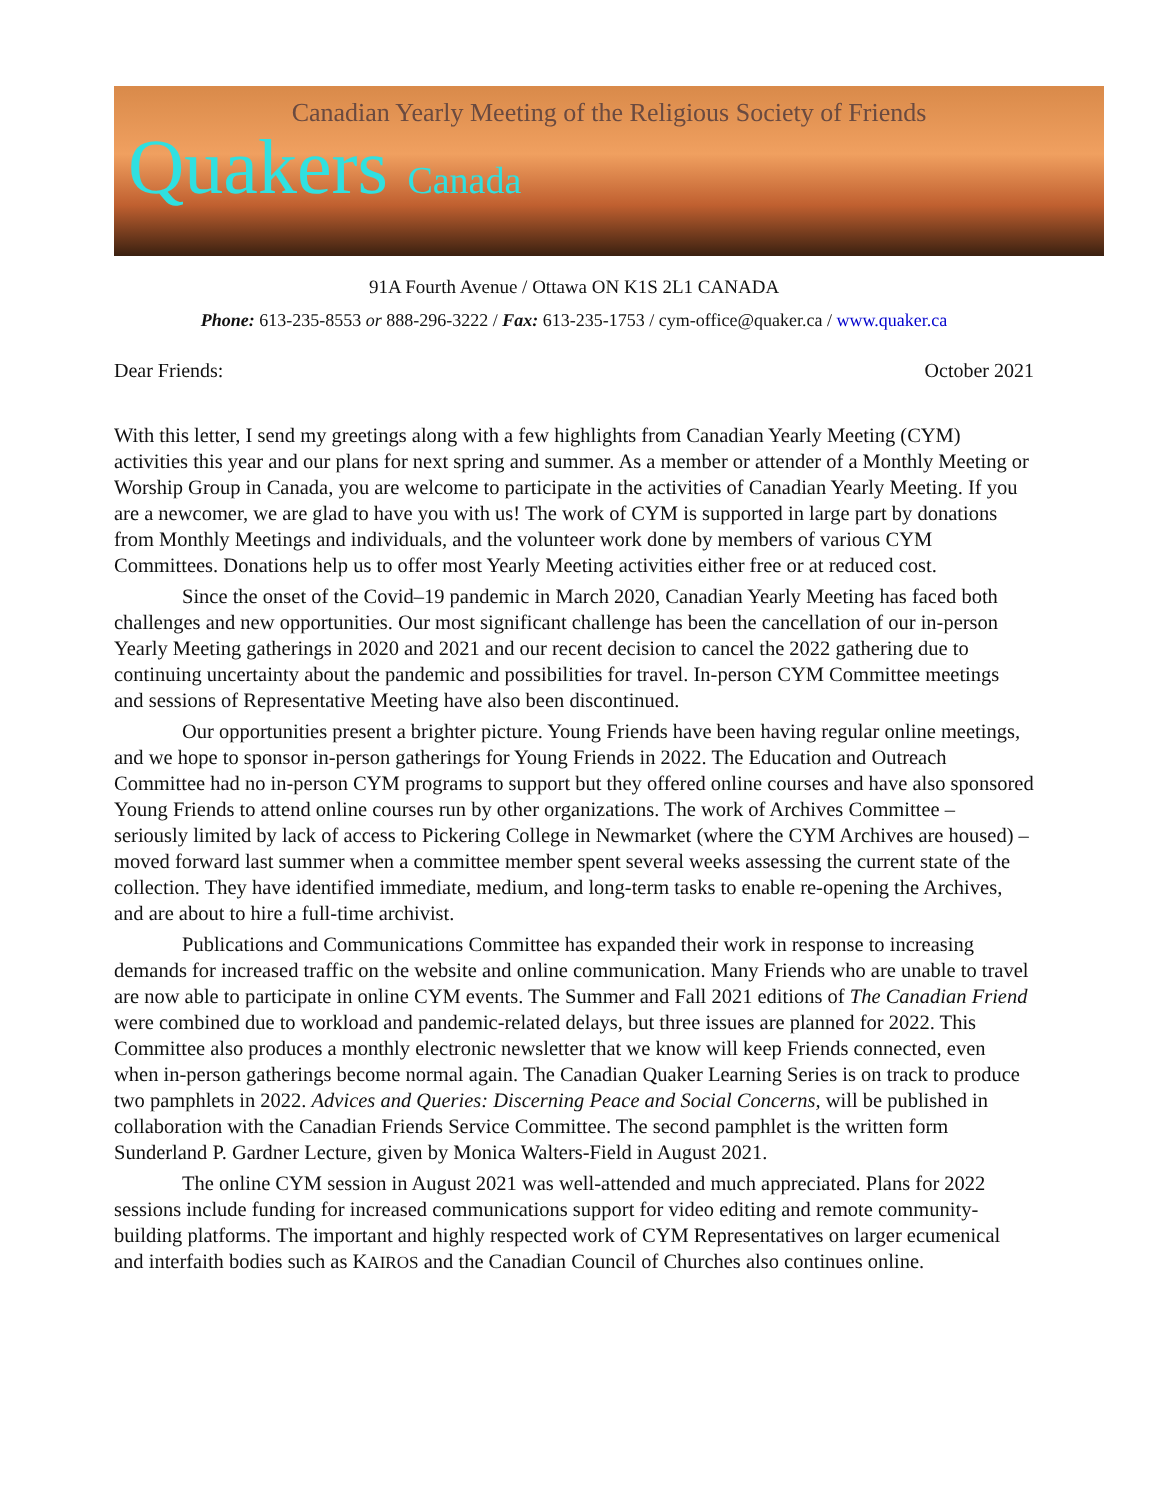Canadian Yearly Meeting of the Religious Society of Friends
Quakers Canada
91A Fourth Avenue / Ottawa ON K1S 2L1 CANADA
Phone: 613-235-8553 or 888-296-3222 / Fax: 613-235-1753 / cym-office@quaker.ca / www.quaker.ca
Dear Friends: October 2021
With this letter, I send my greetings along with a few highlights from Canadian Yearly Meeting (CYM) activities this year and our plans for next spring and summer. As a member or attender of a Monthly Meeting or Worship Group in Canada, you are welcome to participate in the activities of Canadian Yearly Meeting. If you are a newcomer, we are glad to have you with us! The work of CYM is supported in large part by donations from Monthly Meetings and individuals, and the volunteer work done by members of various CYM Committees. Donations help us to offer most Yearly Meeting activities either free or at reduced cost.
Since the onset of the Covid–19 pandemic in March 2020, Canadian Yearly Meeting has faced both challenges and new opportunities. Our most significant challenge has been the cancellation of our in-person Yearly Meeting gatherings in 2020 and 2021 and our recent decision to cancel the 2022 gathering due to continuing uncertainty about the pandemic and possibilities for travel. In-person CYM Committee meetings and sessions of Representative Meeting have also been discontinued.
Our opportunities present a brighter picture. Young Friends have been having regular online meetings, and we hope to sponsor in-person gatherings for Young Friends in 2022. The Education and Outreach Committee had no in-person CYM programs to support but they offered online courses and have also sponsored Young Friends to attend online courses run by other organizations. The work of Archives Committee – seriously limited by lack of access to Pickering College in Newmarket (where the CYM Archives are housed) – moved forward last summer when a committee member spent several weeks assessing the current state of the collection. They have identified immediate, medium, and long-term tasks to enable re-opening the Archives, and are about to hire a full-time archivist.
Publications and Communications Committee has expanded their work in response to increasing demands for increased traffic on the website and online communication. Many Friends who are unable to travel are now able to participate in online CYM events. The Summer and Fall 2021 editions of The Canadian Friend were combined due to workload and pandemic-related delays, but three issues are planned for 2022. This Committee also produces a monthly electronic newsletter that we know will keep Friends connected, even when in-person gatherings become normal again. The Canadian Quaker Learning Series is on track to produce two pamphlets in 2022. Advices and Queries: Discerning Peace and Social Concerns, will be published in collaboration with the Canadian Friends Service Committee. The second pamphlet is the written form Sunderland P. Gardner Lecture, given by Monica Walters-Field in August 2021.
The online CYM session in August 2021 was well-attended and much appreciated. Plans for 2022 sessions include funding for increased communications support for video editing and remote community-building platforms. The important and highly respected work of CYM Representatives on larger ecumenical and interfaith bodies such as KAIROS and the Canadian Council of Churches also continues online.